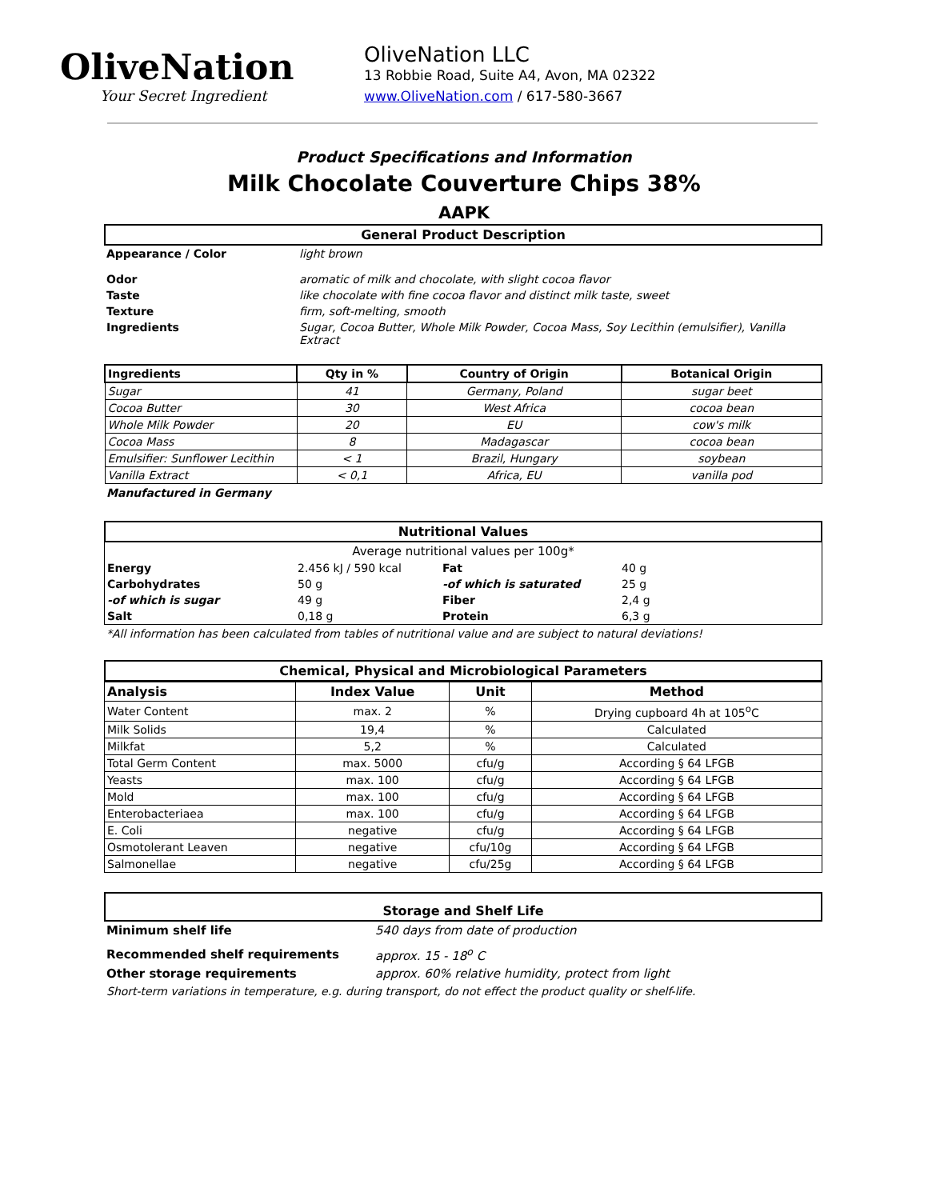OliveNation
Your Secret Ingredient
OliveNation LLC
13 Robbie Road, Suite A4, Avon, MA 02322
www.OliveNation.com / 617-580-3667
Product Specifications and Information
Milk Chocolate Couverture Chips 38%
AAPK
General Product Description
| Appearance / Color | light brown |
| Odor | aromatic of milk and chocolate, with slight cocoa flavor |
| Taste | like chocolate with fine cocoa flavor and distinct milk taste, sweet |
| Texture | firm, soft-melting, smooth |
| Ingredients | Sugar, Cocoa Butter, Whole Milk Powder, Cocoa Mass, Soy Lecithin (emulsifier), Vanilla Extract |
| Ingredients | Qty in % | Country of Origin | Botanical Origin |
| --- | --- | --- | --- |
| Sugar | 41 | Germany, Poland | sugar beet |
| Cocoa Butter | 30 | West Africa | cocoa bean |
| Whole Milk Powder | 20 | EU | cow's milk |
| Cocoa Mass | 8 | Madagascar | cocoa bean |
| Emulsifier: Sunflower Lecithin | < 1 | Brazil, Hungary | soybean |
| Vanilla Extract | < 0,1 | Africa, EU | vanilla pod |
Manufactured in Germany
Nutritional Values
| Average nutritional values per 100g* | | | |
| Energy | 2.456 kJ / 590 kcal | Fat | 40 g |
| Carbohydrates | 50 g | -of which is saturated | 25 g |
| -of which is sugar | 49 g | Fiber | 2,4 g |
| Salt | 0,18 g | Protein | 6,3 g |
*All information has been calculated from tables of nutritional value and are subject to natural deviations!
Chemical, Physical and Microbiological Parameters
| Analysis | Index Value | Unit | Method |
| --- | --- | --- | --- |
| Water Content | max. 2 | % | Drying cupboard 4h at 105<sup>o</sup>C |
| Milk Solids | 19,4 | % | Calculated |
| Milkfat | 5,2 | % | Calculated |
| Total Germ Content | max. 5000 | cfu/g | According § 64 LFGB |
| Yeasts | max. 100 | cfu/g | According § 64 LFGB |
| Mold | max. 100 | cfu/g | According § 64 LFGB |
| Enterobacteriaea | max. 100 | cfu/g | According § 64 LFGB |
| E. Coli | negative | cfu/g | According § 64 LFGB |
| Osmotolerant Leaven | negative | cfu/10g | According § 64 LFGB |
| Salmonellae | negative | cfu/25g | According § 64 LFGB |
Storage and Shelf Life
| Minimum shelf life | 540 days from date of production |
| Recommended shelf requirements | approx. 15 - 18<sup>o</sup> C |
| Other storage requirements | approx. 60% relative humidity, protect from light |
Short-term variations in temperature, e.g. during transport, do not effect the product quality or shelf-life.